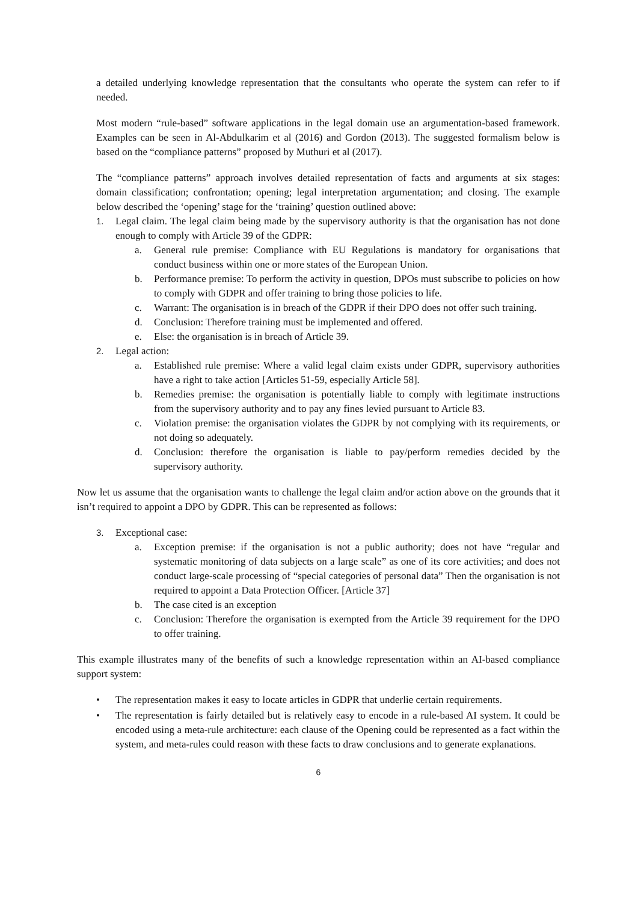a detailed underlying knowledge representation that the consultants who operate the system can refer to if needed.
Most modern “rule-based” software applications in the legal domain use an argumentation-based framework. Examples can be seen in Al-Abdulkarim et al (2016) and Gordon (2013). The suggested formalism below is based on the “compliance patterns” proposed by Muthuri et al (2017).
The “compliance patterns” approach involves detailed representation of facts and arguments at six stages: domain classification; confrontation; opening; legal interpretation argumentation; and closing. The example below described the ‘opening’ stage for the ‘training’ question outlined above:
1. Legal claim. The legal claim being made by the supervisory authority is that the organisation has not done enough to comply with Article 39 of the GDPR:
a. General rule premise: Compliance with EU Regulations is mandatory for organisations that conduct business within one or more states of the European Union.
b. Performance premise: To perform the activity in question, DPOs must subscribe to policies on how to comply with GDPR and offer training to bring those policies to life.
c. Warrant: The organisation is in breach of the GDPR if their DPO does not offer such training.
d. Conclusion: Therefore training must be implemented and offered.
e. Else: the organisation is in breach of Article 39.
2. Legal action:
a. Established rule premise: Where a valid legal claim exists under GDPR, supervisory authorities have a right to take action [Articles 51-59, especially Article 58].
b. Remedies premise: the organisation is potentially liable to comply with legitimate instructions from the supervisory authority and to pay any fines levied pursuant to Article 83.
c. Violation premise: the organisation violates the GDPR by not complying with its requirements, or not doing so adequately.
d. Conclusion: therefore the organisation is liable to pay/perform remedies decided by the supervisory authority.
Now let us assume that the organisation wants to challenge the legal claim and/or action above on the grounds that it isn’t required to appoint a DPO by GDPR. This can be represented as follows:
3. Exceptional case:
a. Exception premise: if the organisation is not a public authority; does not have “regular and systematic monitoring of data subjects on a large scale” as one of its core activities; and does not conduct large-scale processing of “special categories of personal data” Then the organisation is not required to appoint a Data Protection Officer. [Article 37]
b. The case cited is an exception
c. Conclusion: Therefore the organisation is exempted from the Article 39 requirement for the DPO to offer training.
This example illustrates many of the benefits of such a knowledge representation within an AI-based compliance support system:
• The representation makes it easy to locate articles in GDPR that underlie certain requirements.
• The representation is fairly detailed but is relatively easy to encode in a rule-based AI system. It could be encoded using a meta-rule architecture: each clause of the Opening could be represented as a fact within the system, and meta-rules could reason with these facts to draw conclusions and to generate explanations.
6